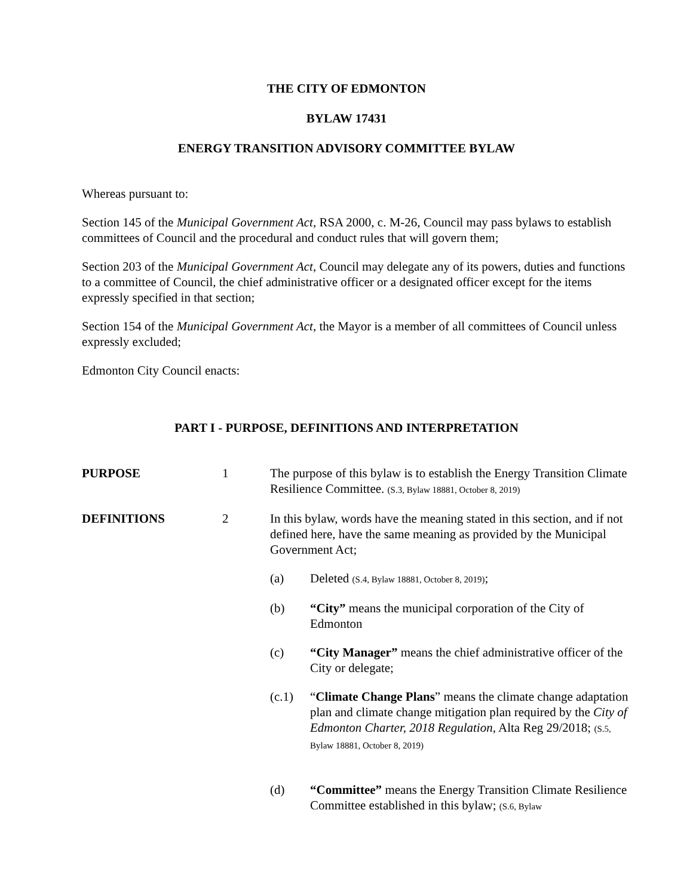THE CITY OF EDMONTON
BYLAW 17431
ENERGY TRANSITION ADVISORY COMMITTEE BYLAW
Whereas pursuant to:
Section 145 of the Municipal Government Act, RSA 2000, c. M-26, Council may pass bylaws to establish committees of Council and the procedural and conduct rules that will govern them;
Section 203 of the Municipal Government Act, Council may delegate any of its powers, duties and functions to a committee of Council, the chief administrative officer or a designated officer except for the items expressly specified in that section;
Section 154 of the Municipal Government Act, the Mayor is a member of all committees of Council unless expressly excluded;
Edmonton City Council enacts:
PART I - PURPOSE, DEFINITIONS AND INTERPRETATION
PURPOSE 1 The purpose of this bylaw is to establish the Energy Transition Climate Resilience Committee. (S.3, Bylaw 18881, October 8, 2019)
DEFINITIONS 2 In this bylaw, words have the meaning stated in this section, and if not defined here, have the same meaning as provided by the Municipal Government Act;
(a) Deleted (S.4, Bylaw 18881, October 8, 2019);
(b) “City” means the municipal corporation of the City of Edmonton
(c) “City Manager” means the chief administrative officer of the City or delegate;
(c.1) “Climate Change Plans” means the climate change adaptation plan and climate change mitigation plan required by the City of Edmonton Charter, 2018 Regulation, Alta Reg 29/2018; (S.5, Bylaw 18881, October 8, 2019)
(d) “Committee” means the Energy Transition Climate Resilience Committee established in this bylaw; (S.6, Bylaw